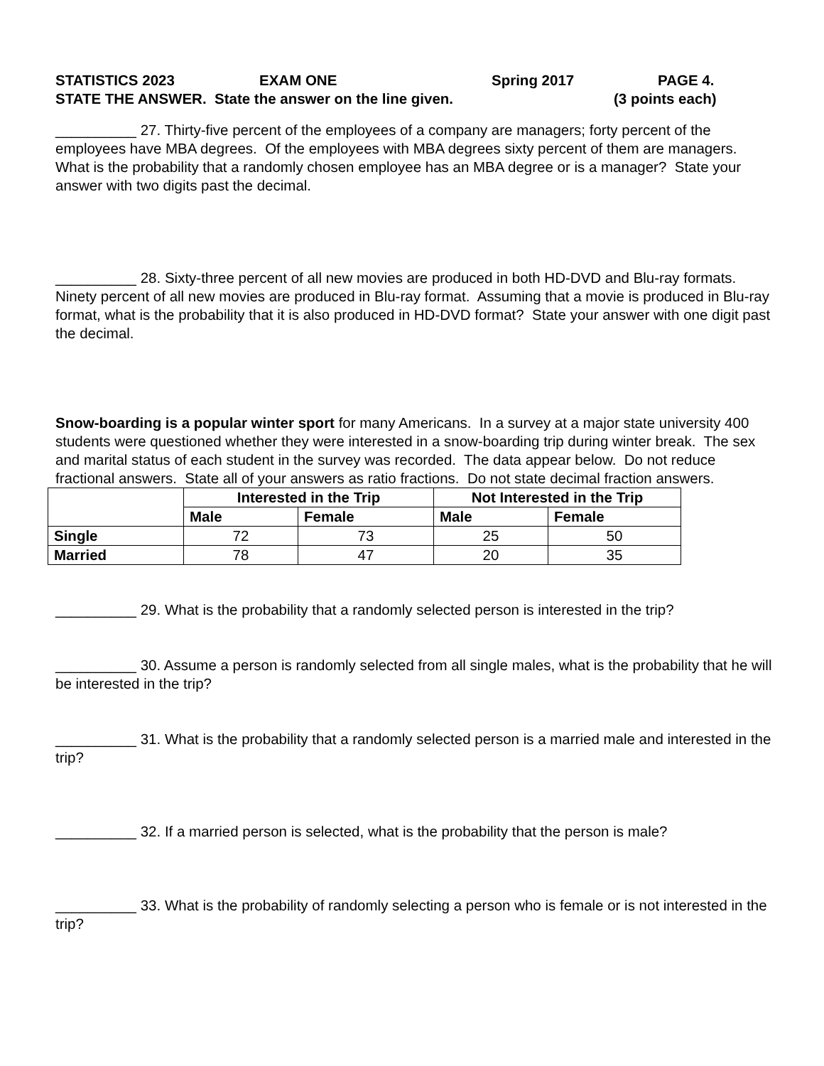STATISTICS 2023 EXAM ONE Spring 2017 PAGE 4.
STATE THE ANSWER. State the answer on the line given. (3 points each)
__________ 27. Thirty-five percent of the employees of a company are managers; forty percent of the employees have MBA degrees. Of the employees with MBA degrees sixty percent of them are managers. What is the probability that a randomly chosen employee has an MBA degree or is a manager? State your answer with two digits past the decimal.
__________ 28. Sixty-three percent of all new movies are produced in both HD-DVD and Blu-ray formats. Ninety percent of all new movies are produced in Blu-ray format. Assuming that a movie is produced in Blu-ray format, what is the probability that it is also produced in HD-DVD format? State your answer with one digit past the decimal.
Snow-boarding is a popular winter sport for many Americans. In a survey at a major state university 400 students were questioned whether they were interested in a snow-boarding trip during winter break. The sex and marital status of each student in the survey was recorded. The data appear below. Do not reduce fractional answers. State all of your answers as ratio fractions. Do not state decimal fraction answers.
| | Interested in the Trip | | Not Interested in the Trip | |
| --- | --- | --- | --- | --- |
| | Male | Female | Male | Female |
| Single | 72 | 73 | 25 | 50 |
| Married | 78 | 47 | 20 | 35 |
__________ 29. What is the probability that a randomly selected person is interested in the trip?
__________ 30. Assume a person is randomly selected from all single males, what is the probability that he will be interested in the trip?
__________ 31. What is the probability that a randomly selected person is a married male and interested in the trip?
__________ 32. If a married person is selected, what is the probability that the person is male?
__________ 33. What is the probability of randomly selecting a person who is female or is not interested in the trip?